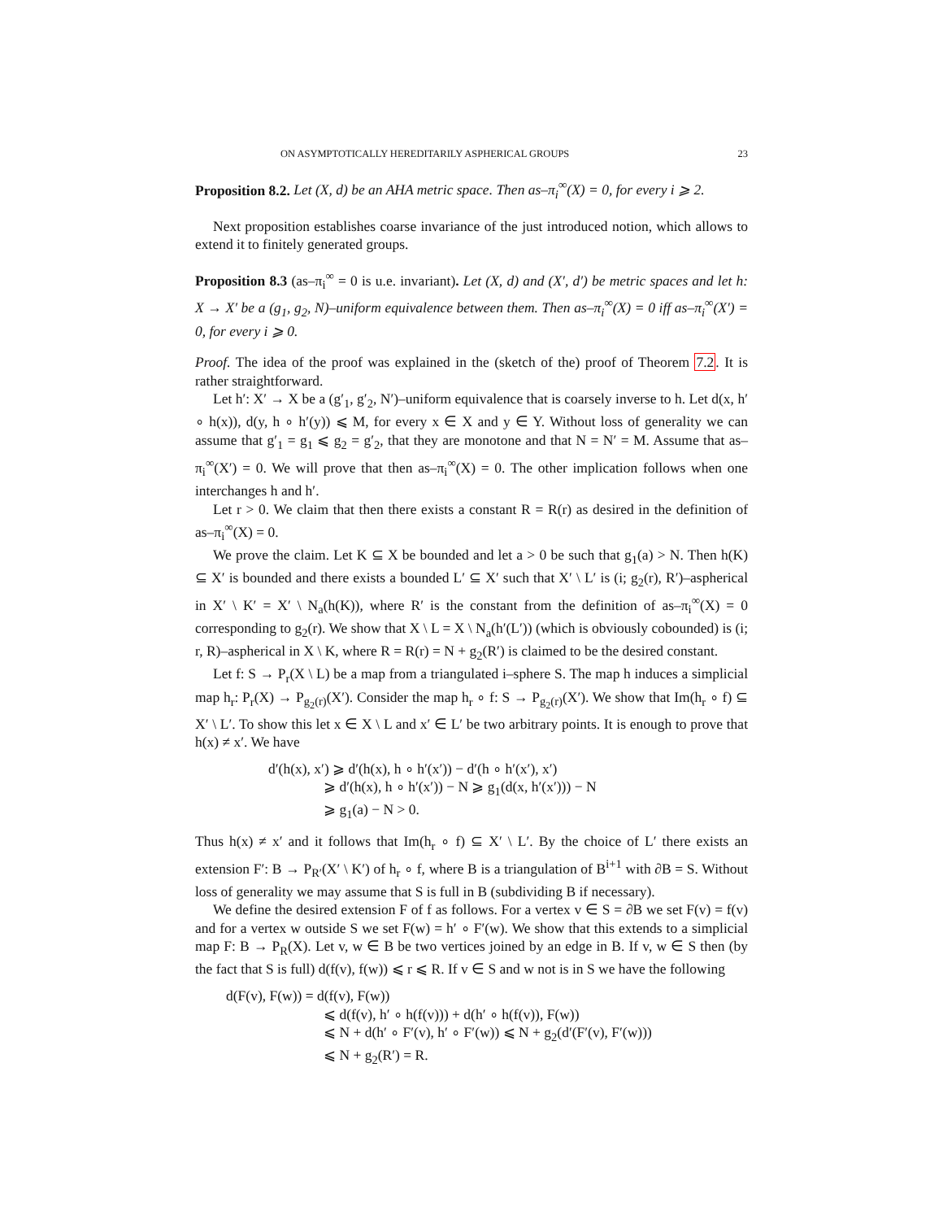ON ASYMPTOTICALLY HEREDITARILY ASPHERICAL GROUPS 23
Proposition 8.2. Let (X, d) be an AHA metric space. Then as–π<sub>i</sub><sup>∞</sup>(X) = 0, for every i ⩾ 2.
Next proposition establishes coarse invariance of the just introduced notion, which allows to extend it to finitely generated groups.
Proposition 8.3 (as–π<sub>i</sub><sup>∞</sup> = 0 is u.e. invariant). Let (X, d) and (X′, d′) be metric spaces and let h: X → X′ be a (g<sub>1</sub>, g<sub>2</sub>, N)–uniform equivalence between them. Then as–π<sub>i</sub><sup>∞</sup>(X) = 0 iff as–π<sub>i</sub><sup>∞</sup>(X′) = 0, for every i ⩾ 0.
Proof. The idea of the proof was explained in the (sketch of the) proof of Theorem 7.2. It is rather straightforward.
Let h′: X′ → X be a (g′<sub>1</sub>, g′<sub>2</sub>, N′)–uniform equivalence that is coarsely inverse to h. Let d(x, h′ ∘ h(x)), d(y, h ∘ h′(y)) ⩽ M, for every x ∈ X and y ∈ Y. Without loss of generality we can assume that g′<sub>1</sub> = g<sub>1</sub> ⩽ g<sub>2</sub> = g′<sub>2</sub>, that they are monotone and that N = N′ = M. Assume that as–π<sub>i</sub><sup>∞</sup>(X′) = 0. We will prove that then as–π<sub>i</sub><sup>∞</sup>(X) = 0. The other implication follows when one interchanges h and h′.
Let r > 0. We claim that then there exists a constant R = R(r) as desired in the definition of as–π<sub>i</sub><sup>∞</sup>(X) = 0.
We prove the claim. Let K ⊆ X be bounded and let a > 0 be such that g<sub>1</sub>(a) > N. Then h(K) ⊆ X′ is bounded and there exists a bounded L′ ⊆ X′ such that X′ \ L′ is (i; g<sub>2</sub>(r), R′)–aspherical in X′ \ K′ = X′ \ N<sub>a</sub>(h(K)), where R′ is the constant from the definition of as–π<sub>i</sub><sup>∞</sup>(X) = 0 corresponding to g<sub>2</sub>(r). We show that X \ L = X \ N<sub>a</sub>(h′(L′)) (which is obviously cobounded) is (i; r, R)–aspherical in X \ K, where R = R(r) = N + g<sub>2</sub>(R′) is claimed to be the desired constant.
Let f: S → P<sub>r</sub>(X \ L) be a map from a triangulated i–sphere S. The map h induces a simplicial map h<sub>r</sub>: P<sub>r</sub>(X) → P<sub>g<sub>2</sub>(r)</sub>(X′). Consider the map h<sub>r</sub> ∘ f: S → P<sub>g<sub>2</sub>(r)</sub>(X′). We show that Im(h<sub>r</sub> ∘ f) ⊆ X′ \ L′. To show this let x ∈ X \ L and x′ ∈ L′ be two arbitrary points. It is enough to prove that h(x) ≠ x′. We have
d′(h(x), x′) ⩾ d′(h(x), h ∘ h′(x′)) − d′(h ∘ h′(x′), x′)
⩾ d′(h(x), h ∘ h′(x′)) − N ⩾ g<sub>1</sub>(d(x, h′(x′))) − N
⩾ g<sub>1</sub>(a) − N > 0.
Thus h(x) ≠ x′ and it follows that Im(h<sub>r</sub> ∘ f) ⊆ X′ \ L′. By the choice of L′ there exists an extension F′: B → P<sub>R′</sub>(X′ \ K′) of h<sub>r</sub> ∘ f, where B is a triangulation of B<sup>i+1</sup> with ∂B = S. Without loss of generality we may assume that S is full in B (subdividing B if necessary).
We define the desired extension F of f as follows. For a vertex v ∈ S = ∂B we set F(v) = f(v) and for a vertex w outside S we set F(w) = h′ ∘ F′(w). We show that this extends to a simplicial map F: B → P<sub>R</sub>(X). Let v, w ∈ B be two vertices joined by an edge in B. If v, w ∈ S then (by the fact that S is full) d(f(v), f(w)) ⩽ r ⩽ R. If v ∈ S and w not is in S we have the following
d(F(v), F(w)) = d(f(v), F(w))
⩽ d(f(v), h′ ∘ h(f(v))) + d(h′ ∘ h(f(v)), F(w))
⩽ N + d(h′ ∘ F′(v), h′ ∘ F′(w)) ⩽ N + g<sub>2</sub>(d′(F′(v), F′(w)))
⩽ N + g<sub>2</sub>(R′) = R.